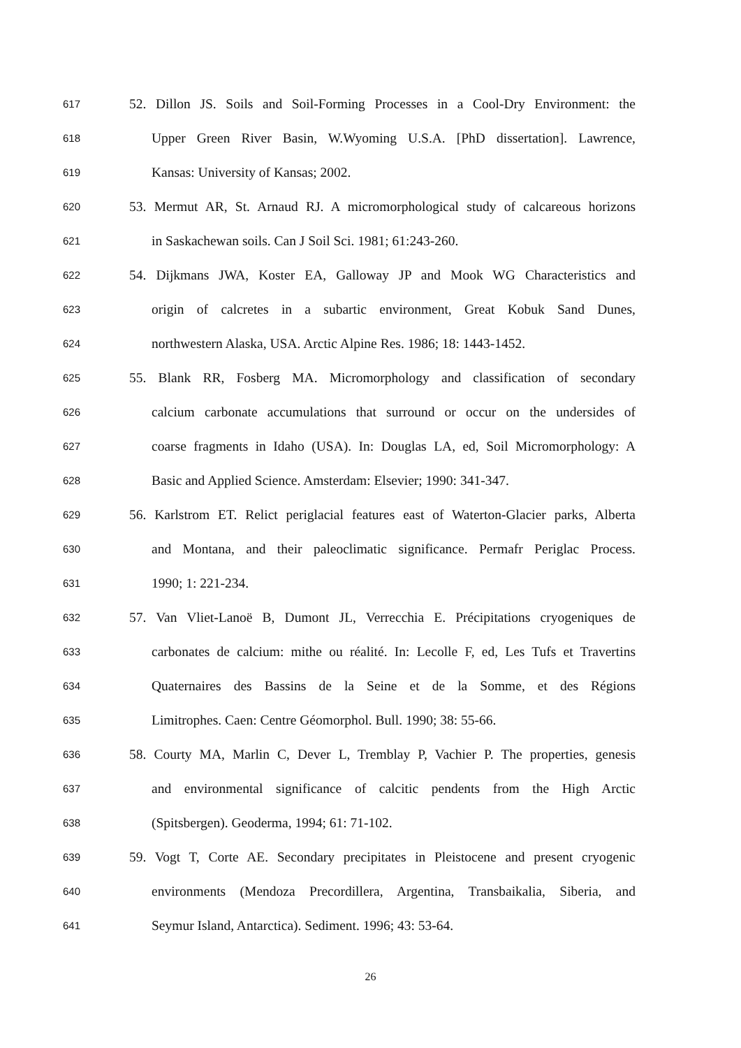617 52. Dillon JS. Soils and Soil-Forming Processes in a Cool-Dry Environment: the
618 Upper Green River Basin, W.Wyoming U.S.A. [PhD dissertation]. Lawrence,
619 Kansas: University of Kansas; 2002.
620 53. Mermut AR, St. Arnaud RJ. A micromorphological study of calcareous horizons
621 in Saskachewan soils. Can J Soil Sci. 1981; 61:243-260.
622 54. Dijkmans JWA, Koster EA, Galloway JP and Mook WG Characteristics and
623 origin of calcretes in a subartic environment, Great Kobuk Sand Dunes,
624 northwestern Alaska, USA. Arctic Alpine Res. 1986; 18: 1443-1452.
625 55. Blank RR, Fosberg MA. Micromorphology and classification of secondary
626 calcium carbonate accumulations that surround or occur on the undersides of
627 coarse fragments in Idaho (USA). In: Douglas LA, ed, Soil Micromorphology: A
628 Basic and Applied Science. Amsterdam: Elsevier; 1990: 341-347.
629 56. Karlstrom ET. Relict periglacial features east of Waterton-Glacier parks, Alberta
630 and Montana, and their paleoclimatic significance. Permafr Periglac Process.
631 1990; 1: 221-234.
632 57. Van Vliet-Lanoë B, Dumont JL, Verrecchia E. Précipitations cryogeniques de
633 carbonates de calcium: mithe ou réalité. In: Lecolle F, ed, Les Tufs et Travertins
634 Quaternaires des Bassins de la Seine et de la Somme, et des Régions
635 Limitrophes. Caen: Centre Géomorphol. Bull. 1990; 38: 55-66.
636 58. Courty MA, Marlin C, Dever L, Tremblay P, Vachier P. The properties, genesis
637 and environmental significance of calcitic pendents from the High Arctic
638 (Spitsbergen). Geoderma, 1994; 61: 71-102.
639 59. Vogt T, Corte AE. Secondary precipitates in Pleistocene and present cryogenic
640 environments (Mendoza Precordillera, Argentina, Transbaikalia, Siberia, and
641 Seymur Island, Antarctica). Sediment. 1996; 43: 53-64.
26